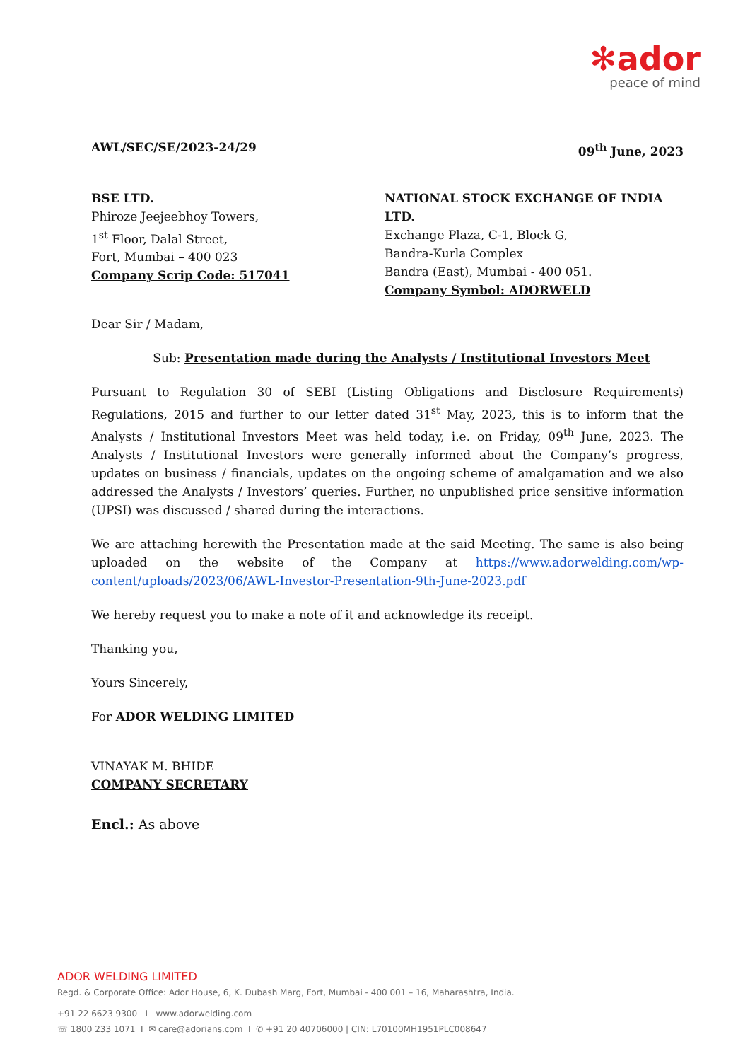✻ador
peace of mind
AWL/SEC/SE/2023-24/29 09<sup>th</sup> June, 2023
BSE LTD.
Phiroze Jeejeebhoy Towers,
1<sup>st</sup> Floor, Dalal Street,
Fort, Mumbai – 400 023
Company Scrip Code: 517041
NATIONAL STOCK EXCHANGE OF INDIA LTD.
Exchange Plaza, C-1, Block G,
Bandra-Kurla Complex
Bandra (East), Mumbai - 400 051.
Company Symbol: ADORWELD
Dear Sir / Madam,
Sub: Presentation made during the Analysts / Institutional Investors Meet
Pursuant to Regulation 30 of SEBI (Listing Obligations and Disclosure Requirements) Regulations, 2015 and further to our letter dated 31<sup>st</sup> May, 2023, this is to inform that the Analysts / Institutional Investors Meet was held today, i.e. on Friday, 09<sup>th</sup> June, 2023. The Analysts / Institutional Investors were generally informed about the Company’s progress, updates on business / financials, updates on the ongoing scheme of amalgamation and we also addressed the Analysts / Investors’ queries. Further, no unpublished price sensitive information (UPSI) was discussed / shared during the interactions.
We are attaching herewith the Presentation made at the said Meeting. The same is also being uploaded on the website of the Company at https://www.adorwelding.com/wp-content/uploads/2023/06/AWL-Investor-Presentation-9th-June-2023.pdf
We hereby request you to make a note of it and acknowledge its receipt.
Thanking you,
Yours Sincerely,
For ADOR WELDING LIMITED
VINAYAK M. BHIDE
COMPANY SECRETARY
Encl.: As above
ADOR WELDING LIMITED
Regd. & Corporate Office: Ador House, 6, K. Dubash Marg, Fort, Mumbai - 400 001 – 16, Maharashtra, India.
+91 22 6623 9300 I www.adorwelding.com
☏ 1800 233 1071 I ✉ care@adorians.com I ✆ +91 20 40706000 | CIN: L70100MH1951PLC008647